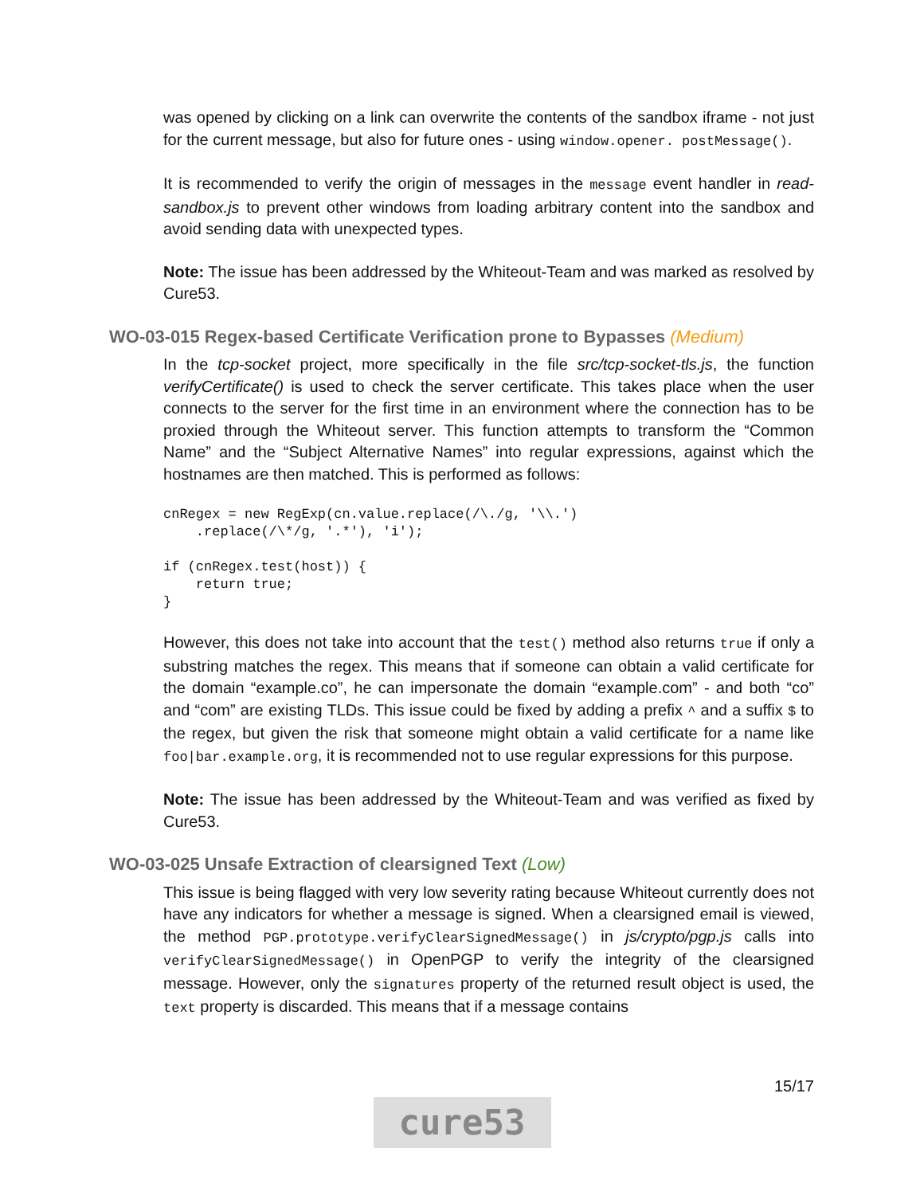was opened by clicking on a link can overwrite the contents of the sandbox iframe - not just for the current message, but also for future ones - using window.opener. postMessage().
It is recommended to verify the origin of messages in the message event handler in read-sandbox.js to prevent other windows from loading arbitrary content into the sandbox and avoid sending data with unexpected types.
Note: The issue has been addressed by the Whiteout-Team and was marked as resolved by Cure53.
WO-03-015 Regex-based Certificate Verification prone to Bypasses (Medium)
In the tcp-socket project, more specifically in the file src/tcp-socket-tls.js, the function verifyCertificate() is used to check the server certificate. This takes place when the user connects to the server for the first time in an environment where the connection has to be proxied through the Whiteout server. This function attempts to transform the “Common Name” and the “Subject Alternative Names” into regular expressions, against which the hostnames are then matched. This is performed as follows:
cnRegex = new RegExp(cn.value.replace(/\./g, '\\.')
    .replace(/\*/g, '.*'), 'i');

if (cnRegex.test(host)) {
    return true;
}
However, this does not take into account that the test() method also returns true if only a substring matches the regex. This means that if someone can obtain a valid certificate for the domain “example.co”, he can impersonate the domain “example.com” - and both “co” and “com” are existing TLDs. This issue could be fixed by adding a prefix ^ and a suffix $ to the regex, but given the risk that someone might obtain a valid certificate for a name like foo|bar.example.org, it is recommended not to use regular expressions for this purpose.
Note: The issue has been addressed by the Whiteout-Team and was verified as fixed by Cure53.
WO-03-025 Unsafe Extraction of clearsigned Text (Low)
This issue is being flagged with very low severity rating because Whiteout currently does not have any indicators for whether a message is signed. When a clearsigned email is viewed, the method PGP.prototype.verifyClearSignedMessage() in js/crypto/pgp.js calls into verifyClearSignedMessage() in OpenPGP to verify the integrity of the clearsigned message. However, only the signatures property of the returned result object is used, the text property is discarded. This means that if a message contains
15/17
cure53